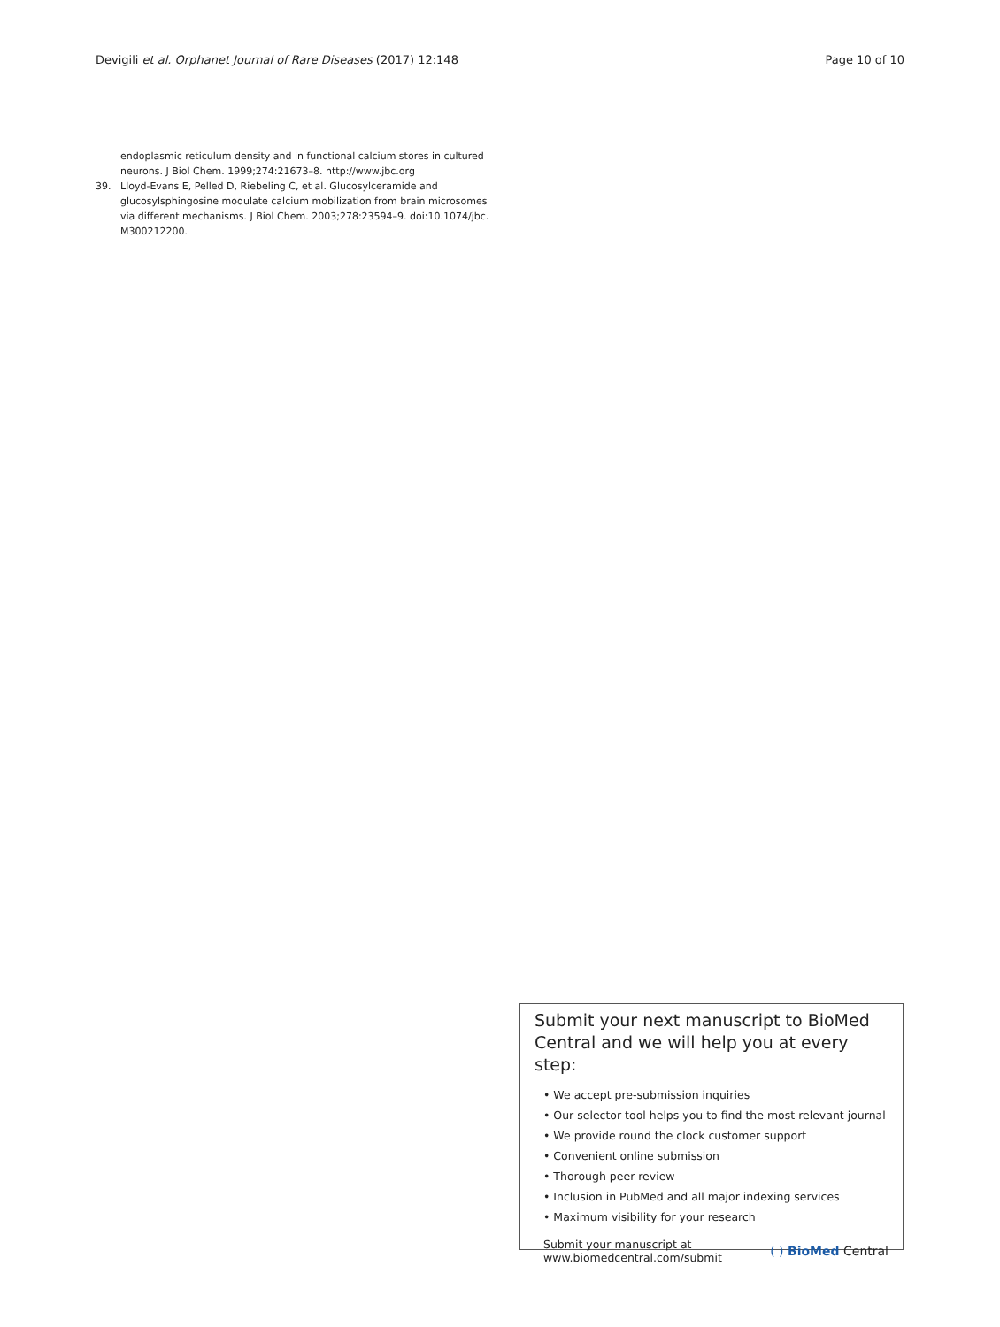Devigili et al. Orphanet Journal of Rare Diseases (2017) 12:148 Page 10 of 10
endoplasmic reticulum density and in functional calcium stores in cultured neurons. J Biol Chem. 1999;274:21673–8. http://www.jbc.org
39. Lloyd-Evans E, Pelled D, Riebeling C, et al. Glucosylceramide and glucosylsphingosine modulate calcium mobilization from brain microsomes via different mechanisms. J Biol Chem. 2003;278:23594–9. doi:10.1074/jbc. M300212200.
Submit your next manuscript to BioMed Central and we will help you at every step:
• We accept pre-submission inquiries
• Our selector tool helps you to find the most relevant journal
• We provide round the clock customer support
• Convenient online submission
• Thorough peer review
• Inclusion in PubMed and all major indexing services
• Maximum visibility for your research
Submit your manuscript at
www.biomedcentral.com/submit ( ) BioMed Central